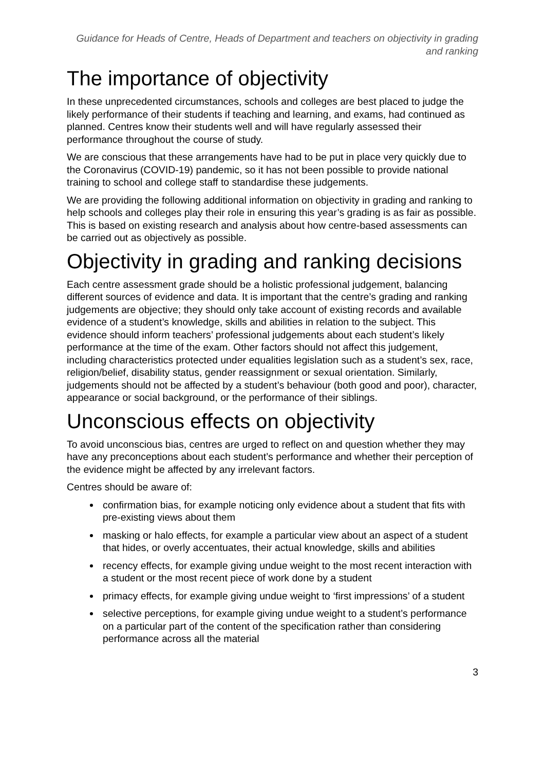Guidance for Heads of Centre, Heads of Department and teachers on objectivity in grading and ranking
The importance of objectivity
In these unprecedented circumstances, schools and colleges are best placed to judge the likely performance of their students if teaching and learning, and exams, had continued as planned. Centres know their students well and will have regularly assessed their performance throughout the course of study.
We are conscious that these arrangements have had to be put in place very quickly due to the Coronavirus (COVID-19) pandemic, so it has not been possible to provide national training to school and college staff to standardise these judgements.
We are providing the following additional information on objectivity in grading and ranking to help schools and colleges play their role in ensuring this year’s grading is as fair as possible. This is based on existing research and analysis about how centre-based assessments can be carried out as objectively as possible.
Objectivity in grading and ranking decisions
Each centre assessment grade should be a holistic professional judgement, balancing different sources of evidence and data. It is important that the centre’s grading and ranking judgements are objective; they should only take account of existing records and available evidence of a student’s knowledge, skills and abilities in relation to the subject. This evidence should inform teachers’ professional judgements about each student’s likely performance at the time of the exam. Other factors should not affect this judgement, including characteristics protected under equalities legislation such as a student’s sex, race, religion/belief, disability status, gender reassignment or sexual orientation. Similarly, judgements should not be affected by a student’s behaviour (both good and poor), character, appearance or social background, or the performance of their siblings.
Unconscious effects on objectivity
To avoid unconscious bias, centres are urged to reflect on and question whether they may have any preconceptions about each student’s performance and whether their perception of the evidence might be affected by any irrelevant factors.
Centres should be aware of:
confirmation bias, for example noticing only evidence about a student that fits with pre-existing views about them
masking or halo effects, for example a particular view about an aspect of a student that hides, or overly accentuates, their actual knowledge, skills and abilities
recency effects, for example giving undue weight to the most recent interaction with a student or the most recent piece of work done by a student
primacy effects, for example giving undue weight to ‘first impressions’ of a student
selective perceptions, for example giving undue weight to a student’s performance on a particular part of the content of the specification rather than considering performance across all the material
3